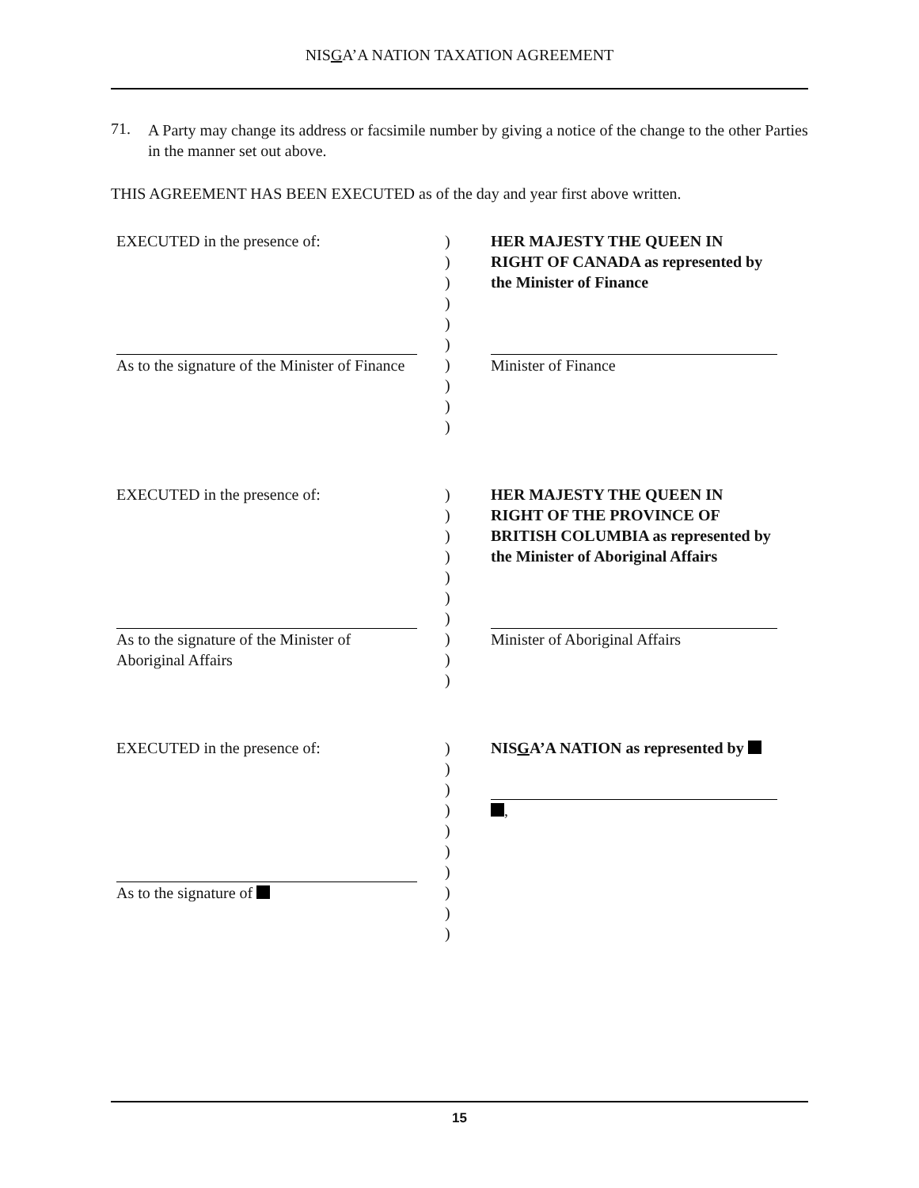NISGA’A NATION TAXATION AGREEMENT
71.
A Party may change its address or facsimile number by giving a notice of the change to the other Parties in the manner set out above.
THIS AGREEMENT HAS BEEN EXECUTED as of the day and year first above written.
| EXECUTED in the presence of: | ) ) ) ) ) ) | HER MAJESTY THE QUEEN IN RIGHT OF CANADA as represented by the Minister of Finance |
| As to the signature of the Minister of Finance | ) ) ) ) | Minister of Finance |
| EXECUTED in the presence of: | ) ) ) ) ) ) ) | HER MAJESTY THE QUEEN IN RIGHT OF THE PROVINCE OF BRITISH COLUMBIA as represented by the Minister of Aboriginal Affairs |
| As to the signature of the Minister of Aboriginal Affairs | ) ) ) | Minister of Aboriginal Affairs |
| EXECUTED in the presence of: | ) ) ) ) ) ) ) | NIS G A’A NATION as represented by , |
| As to the signature of | ) ) ) | |
15